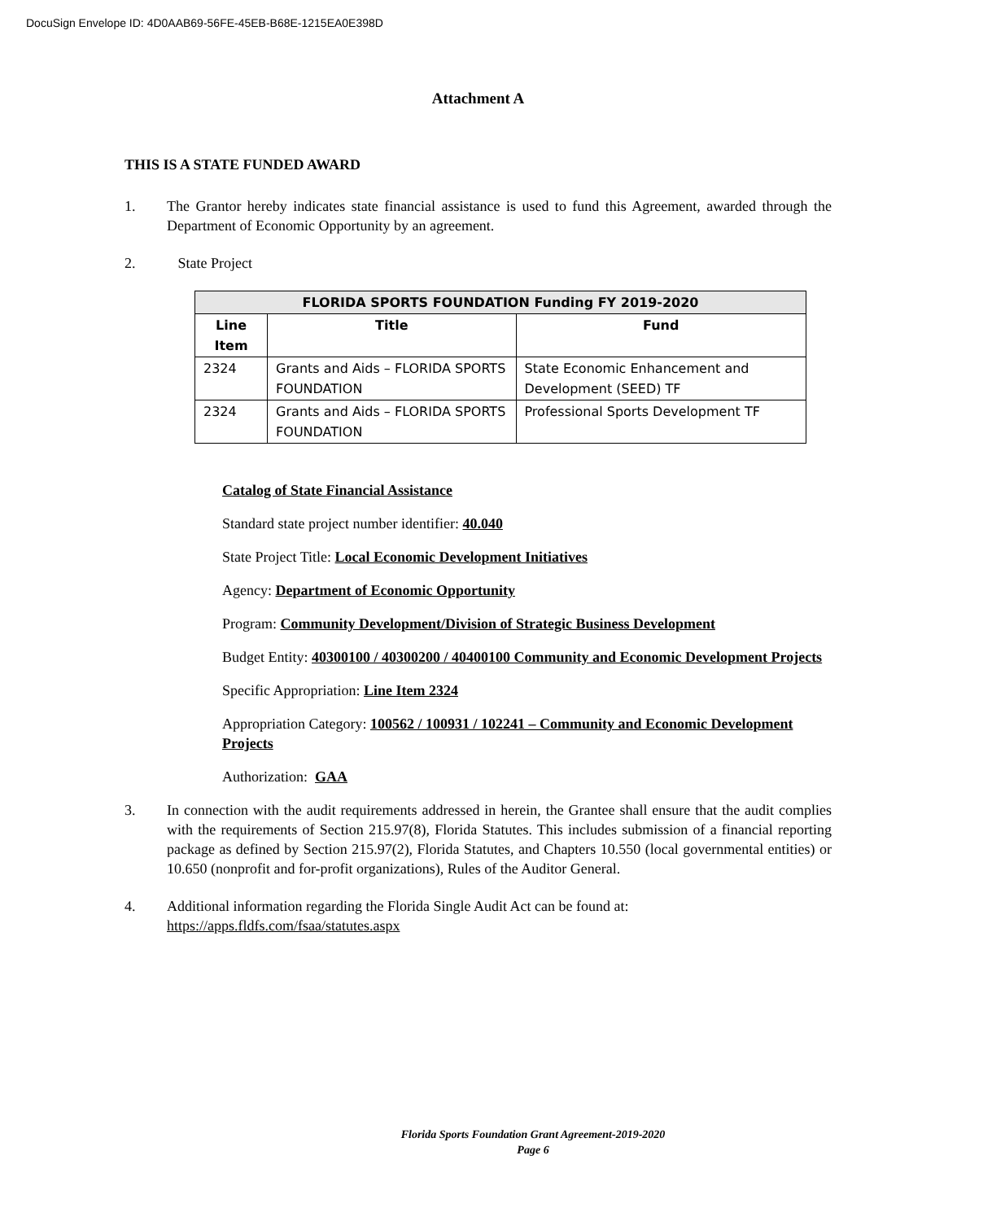DocuSign Envelope ID: 4D0AAB69-56FE-45EB-B68E-1215EA0E398D
Attachment A
THIS IS A STATE FUNDED AWARD
1. The Grantor hereby indicates state financial assistance is used to fund this Agreement, awarded through the Department of Economic Opportunity by an agreement.
2. State Project
| FLORIDA SPORTS FOUNDATION Funding FY 2019-2020 | | |
| --- | --- | --- |
| Line Item | Title | Fund |
| 2324 | Grants and Aids – FLORIDA SPORTS FOUNDATION | State Economic Enhancement and Development (SEED) TF |
| 2324 | Grants and Aids – FLORIDA SPORTS FOUNDATION | Professional Sports Development TF |
Catalog of State Financial Assistance
Standard state project number identifier: 40.040
State Project Title: Local Economic Development Initiatives
Agency: Department of Economic Opportunity
Program: Community Development/Division of Strategic Business Development
Budget Entity: 40300100 / 40300200 / 40400100 Community and Economic Development Projects
Specific Appropriation: Line Item 2324
Appropriation Category: 100562 / 100931 / 102241 – Community and Economic Development Projects
Authorization: GAA
3. In connection with the audit requirements addressed in herein, the Grantee shall ensure that the audit complies with the requirements of Section 215.97(8), Florida Statutes. This includes submission of a financial reporting package as defined by Section 215.97(2), Florida Statutes, and Chapters 10.550 (local governmental entities) or 10.650 (nonprofit and for-profit organizations), Rules of the Auditor General.
4. Additional information regarding the Florida Single Audit Act can be found at:
https://apps.fldfs.com/fsaa/statutes.aspx
Florida Sports Foundation Grant Agreement-2019-2020
Page 6